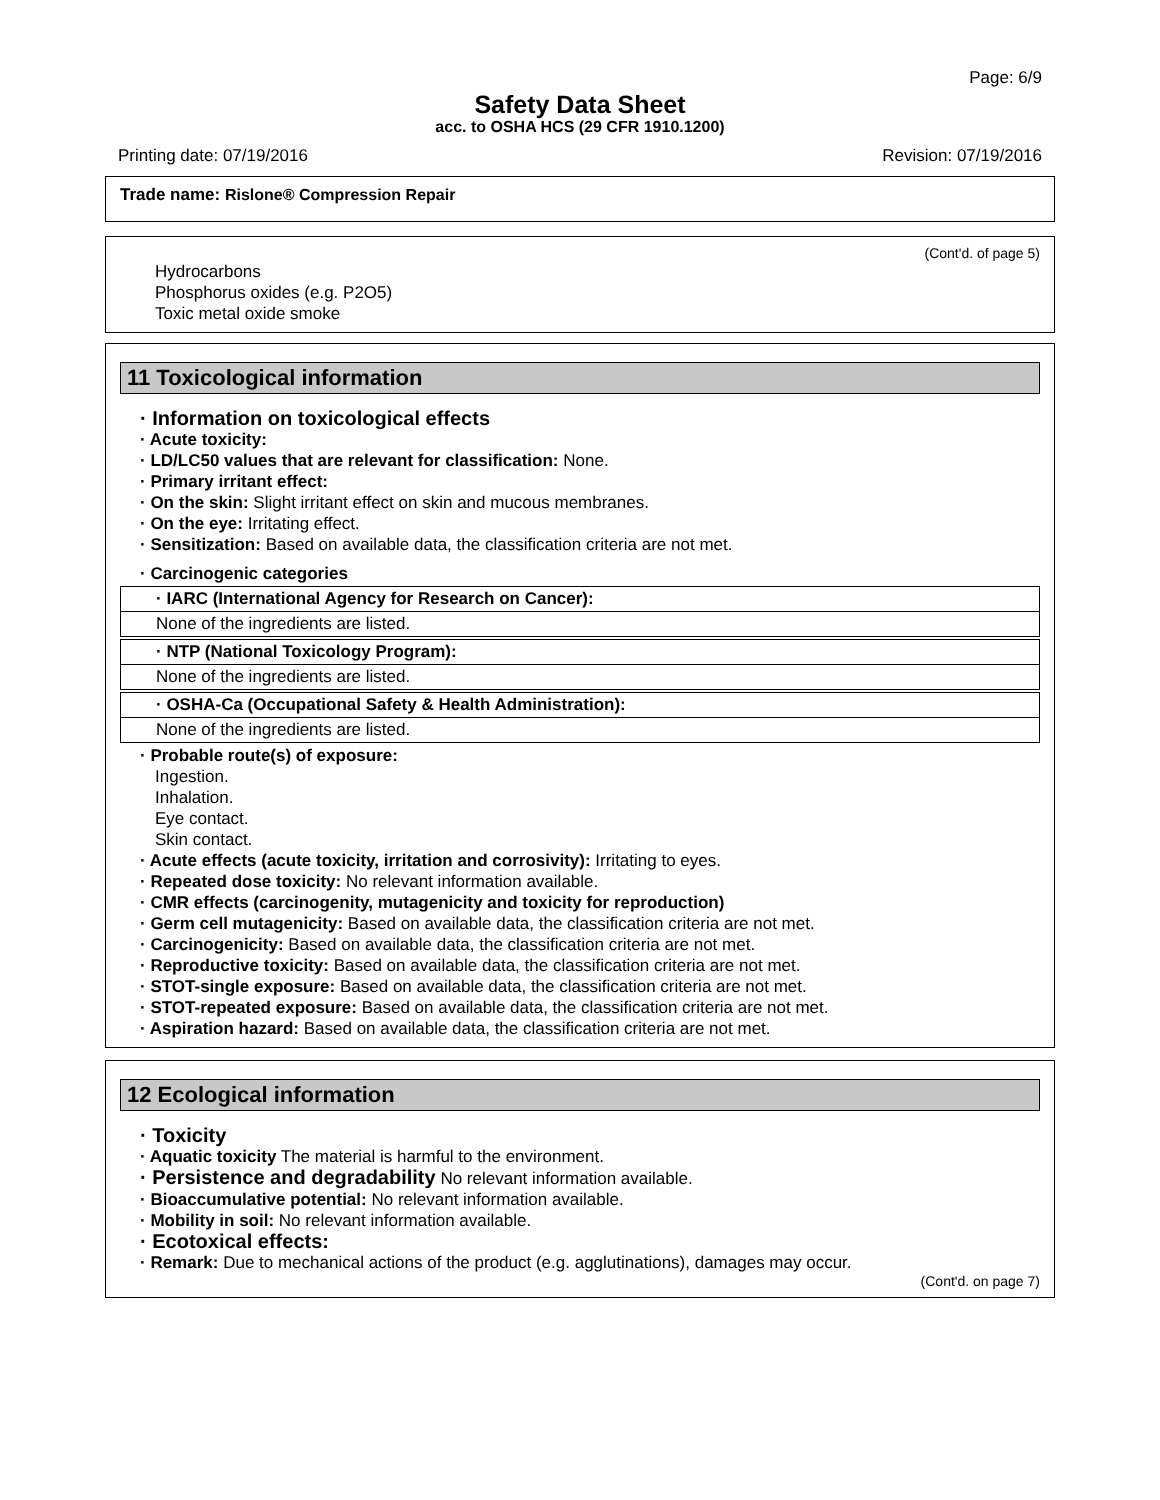Page: 6/9
Safety Data Sheet
acc. to OSHA HCS (29 CFR 1910.1200)
Printing date: 07/19/2016 Revision: 07/19/2016
Trade name: Rislone® Compression Repair
(Cont'd. of page 5)
Hydrocarbons
Phosphorus oxides (e.g. P2O5)
Toxic metal oxide smoke
11 Toxicological information
· Information on toxicological effects
· Acute toxicity:
· LD/LC50 values that are relevant for classification: None.
· Primary irritant effect:
· On the skin: Slight irritant effect on skin and mucous membranes.
· On the eye: Irritating effect.
· Sensitization: Based on available data, the classification criteria are not met.
· Carcinogenic categories
| · IARC (International Agency for Research on Cancer): |
| --- |
| None of the ingredients are listed. |
| · NTP (National Toxicology Program): |
| --- |
| None of the ingredients are listed. |
| · OSHA-Ca (Occupational Safety & Health Administration): |
| --- |
| None of the ingredients are listed. |
· Probable route(s) of exposure:
Ingestion.
Inhalation.
Eye contact.
Skin contact.
· Acute effects (acute toxicity, irritation and corrosivity): Irritating to eyes.
· Repeated dose toxicity: No relevant information available.
· CMR effects (carcinogenity, mutagenicity and toxicity for reproduction)
· Germ cell mutagenicity: Based on available data, the classification criteria are not met.
· Carcinogenicity: Based on available data, the classification criteria are not met.
· Reproductive toxicity: Based on available data, the classification criteria are not met.
· STOT-single exposure: Based on available data, the classification criteria are not met.
· STOT-repeated exposure: Based on available data, the classification criteria are not met.
· Aspiration hazard: Based on available data, the classification criteria are not met.
12 Ecological information
· Toxicity
· Aquatic toxicity The material is harmful to the environment.
· Persistence and degradability No relevant information available.
· Bioaccumulative potential: No relevant information available.
· Mobility in soil: No relevant information available.
· Ecotoxical effects:
· Remark: Due to mechanical actions of the product (e.g. agglutinations), damages may occur.
(Cont'd. on page 7)